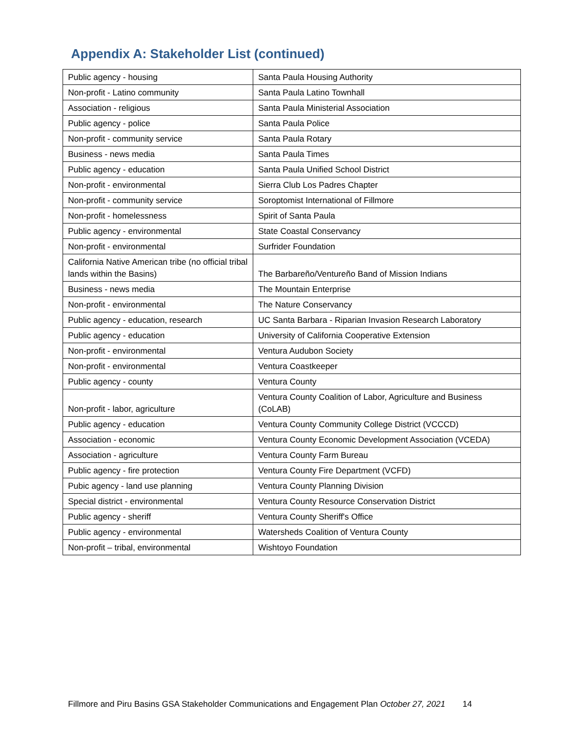Appendix A: Stakeholder List (continued)
| Public agency - housing | Santa Paula Housing Authority |
| Non-profit - Latino community | Santa Paula Latino Townhall |
| Association - religious | Santa Paula Ministerial Association |
| Public agency - police | Santa Paula Police |
| Non-profit - community service | Santa Paula Rotary |
| Business - news media | Santa Paula Times |
| Public agency - education | Santa Paula Unified School District |
| Non-profit - environmental | Sierra Club Los Padres Chapter |
| Non-profit - community service | Soroptomist International of Fillmore |
| Non-profit - homelessness | Spirit of Santa Paula |
| Public agency - environmental | State Coastal Conservancy |
| Non-profit - environmental | Surfrider Foundation |
| California Native American tribe (no official tribal lands within the Basins) | The Barbareño/Ventureño Band of Mission Indians |
| Business - news media | The Mountain Enterprise |
| Non-profit - environmental | The Nature Conservancy |
| Public agency - education, research | UC Santa Barbara - Riparian Invasion Research Laboratory |
| Public agency - education | University of California Cooperative Extension |
| Non-profit - environmental | Ventura Audubon Society |
| Non-profit - environmental | Ventura Coastkeeper |
| Public agency - county | Ventura County |
| Non-profit - labor, agriculture | Ventura County Coalition of Labor, Agriculture and Business (CoLAB) |
| Public agency - education | Ventura County Community College District (VCCCD) |
| Association - economic | Ventura County Economic Development Association (VCEDA) |
| Association - agriculture | Ventura County Farm Bureau |
| Public agency - fire protection | Ventura County Fire Department (VCFD) |
| Pubic agency - land use planning | Ventura County Planning Division |
| Special district - environmental | Ventura County Resource Conservation District |
| Public agency - sheriff | Ventura County Sheriff's Office |
| Public agency - environmental | Watersheds Coalition of Ventura County |
| Non-profit – tribal, environmental | Wishtoyo Foundation |
Fillmore and Piru Basins GSA Stakeholder Communications and Engagement Plan October 27, 2021 14